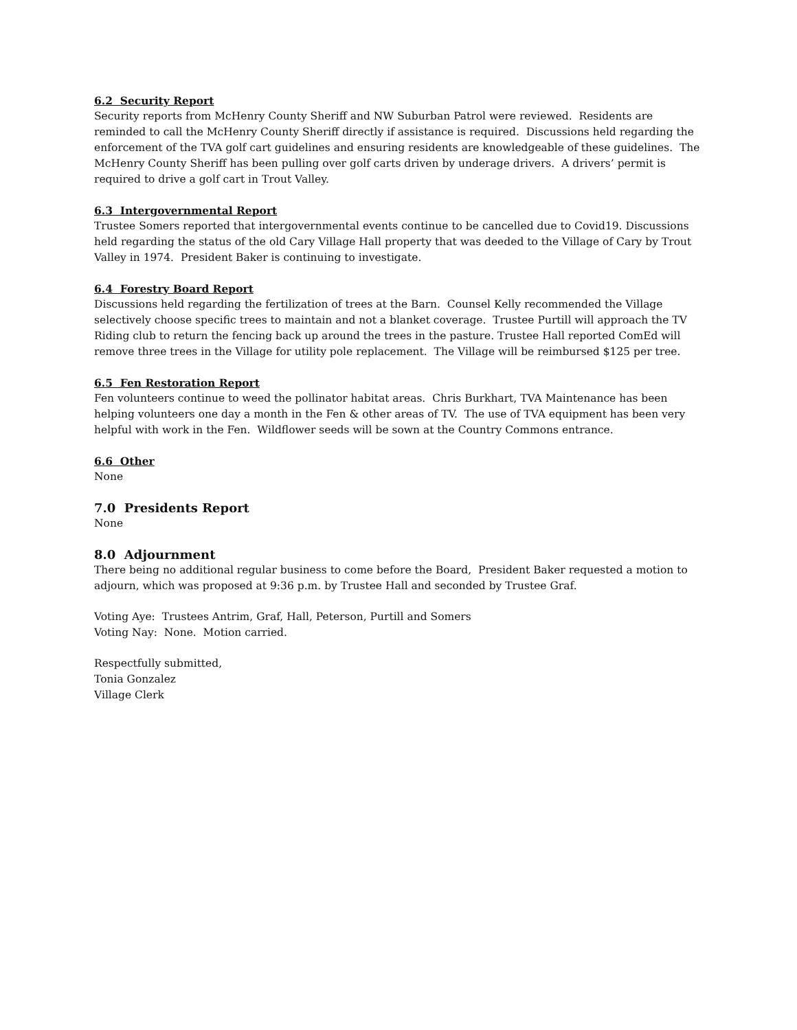6.2 Security Report
Security reports from McHenry County Sheriff and NW Suburban Patrol were reviewed. Residents are reminded to call the McHenry County Sheriff directly if assistance is required. Discussions held regarding the enforcement of the TVA golf cart guidelines and ensuring residents are knowledgeable of these guidelines. The McHenry County Sheriff has been pulling over golf carts driven by underage drivers. A drivers’ permit is required to drive a golf cart in Trout Valley.
6.3 Intergovernmental Report
Trustee Somers reported that intergovernmental events continue to be cancelled due to Covid19. Discussions held regarding the status of the old Cary Village Hall property that was deeded to the Village of Cary by Trout Valley in 1974. President Baker is continuing to investigate.
6.4 Forestry Board Report
Discussions held regarding the fertilization of trees at the Barn. Counsel Kelly recommended the Village selectively choose specific trees to maintain and not a blanket coverage. Trustee Purtill will approach the TV Riding club to return the fencing back up around the trees in the pasture. Trustee Hall reported ComEd will remove three trees in the Village for utility pole replacement. The Village will be reimbursed $125 per tree.
6.5 Fen Restoration Report
Fen volunteers continue to weed the pollinator habitat areas. Chris Burkhart, TVA Maintenance has been helping volunteers one day a month in the Fen & other areas of TV. The use of TVA equipment has been very helpful with work in the Fen. Wildflower seeds will be sown at the Country Commons entrance.
6.6 Other
None
7.0 Presidents Report
None
8.0 Adjournment
There being no additional regular business to come before the Board, President Baker requested a motion to adjourn, which was proposed at 9:36 p.m. by Trustee Hall and seconded by Trustee Graf.
Voting Aye: Trustees Antrim, Graf, Hall, Peterson, Purtill and Somers
Voting Nay: None. Motion carried.
Respectfully submitted,
Tonia Gonzalez
Village Clerk